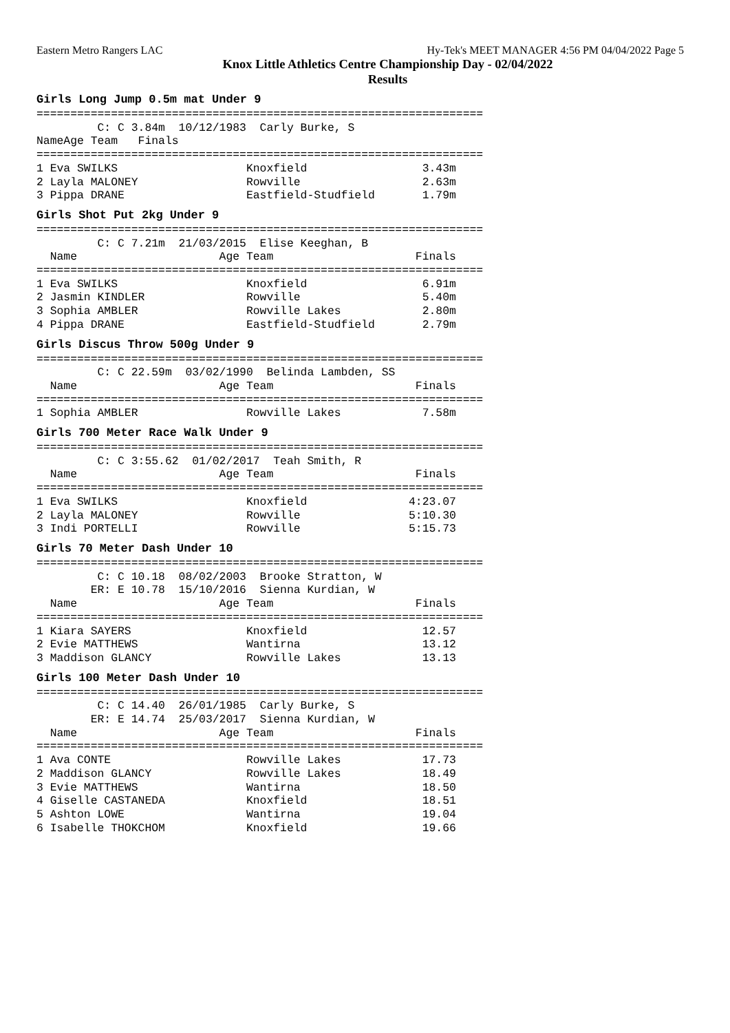Eastern Metro Rangers LAC Hy-Tek's MEET MANAGER 4:56 PM 04/04/2022 Page 5
Knox Little Athletics Centre Championship Day - 02/04/2022
Results
Girls Long Jump 0.5m mat Under 9
================================================================== C: C 3.84m 10/12/1983 Carly Burke, S
| | Name | Age Team | | Finals |
| --- | --- | --- | --- | --- |
==================================================================
| 1 | Eva SWILKS | Knoxfield | 3.43m |
| 2 | Layla MALONEY | Rowville | 2.63m |
| 3 | Pippa DRANE | Eastfield-Studfield | 1.79m |
Girls Shot Put 2kg Under 9
================================================================== C: C 7.21m 21/03/2015 Elise Keeghan, B Name Age Team Finals ==================================================================
| 1 | Eva SWILKS | Knoxfield | 6.91m |
| 2 | Jasmin KINDLER | Rowville | 5.40m |
| 3 | Sophia AMBLER | Rowville Lakes | 2.80m |
| 4 | Pippa DRANE | Eastfield-Studfield | 2.79m |
Girls Discus Throw 500g Under 9
================================================================== C: C 22.59m 03/02/1990 Belinda Lambden, SS Name Age Team Finals ==================================================================
| 1 | Sophia AMBLER | Rowville Lakes | 7.58m |
Girls 700 Meter Race Walk Under 9
================================================================== C: C 3:55.62 01/02/2017 Teah Smith, R Name Age Team Finals ==================================================================
| 1 | Eva SWILKS | Knoxfield | 4:23.07 |
| 2 | Layla MALONEY | Rowville | 5:10.30 |
| 3 | Indi PORTELLI | Rowville | 5:15.73 |
Girls 70 Meter Dash Under 10
================================================================== C: C 10.18 08/02/2003 Brooke Stratton, W ER: E 10.78 15/10/2016 Sienna Kurdian, W Name Age Team Finals ==================================================================
| 1 | Kiara SAYERS | Knoxfield | 12.57 |
| 2 | Evie MATTHEWS | Wantirna | 13.12 |
| 3 | Maddison GLANCY | Rowville Lakes | 13.13 |
Girls 100 Meter Dash Under 10
================================================================== C: C 14.40 26/01/1985 Carly Burke, S ER: E 14.74 25/03/2017 Sienna Kurdian, W Name Age Team Finals ==================================================================
| 1 | Ava CONTE | Rowville Lakes | 17.73 |
| 2 | Maddison GLANCY | Rowville Lakes | 18.49 |
| 3 | Evie MATTHEWS | Wantirna | 18.50 |
| 4 | Giselle CASTANEDA | Knoxfield | 18.51 |
| 5 | Ashton LOWE | Wantirna | 19.04 |
| 6 | Isabelle THOKCHOM | Knoxfield | 19.66 |